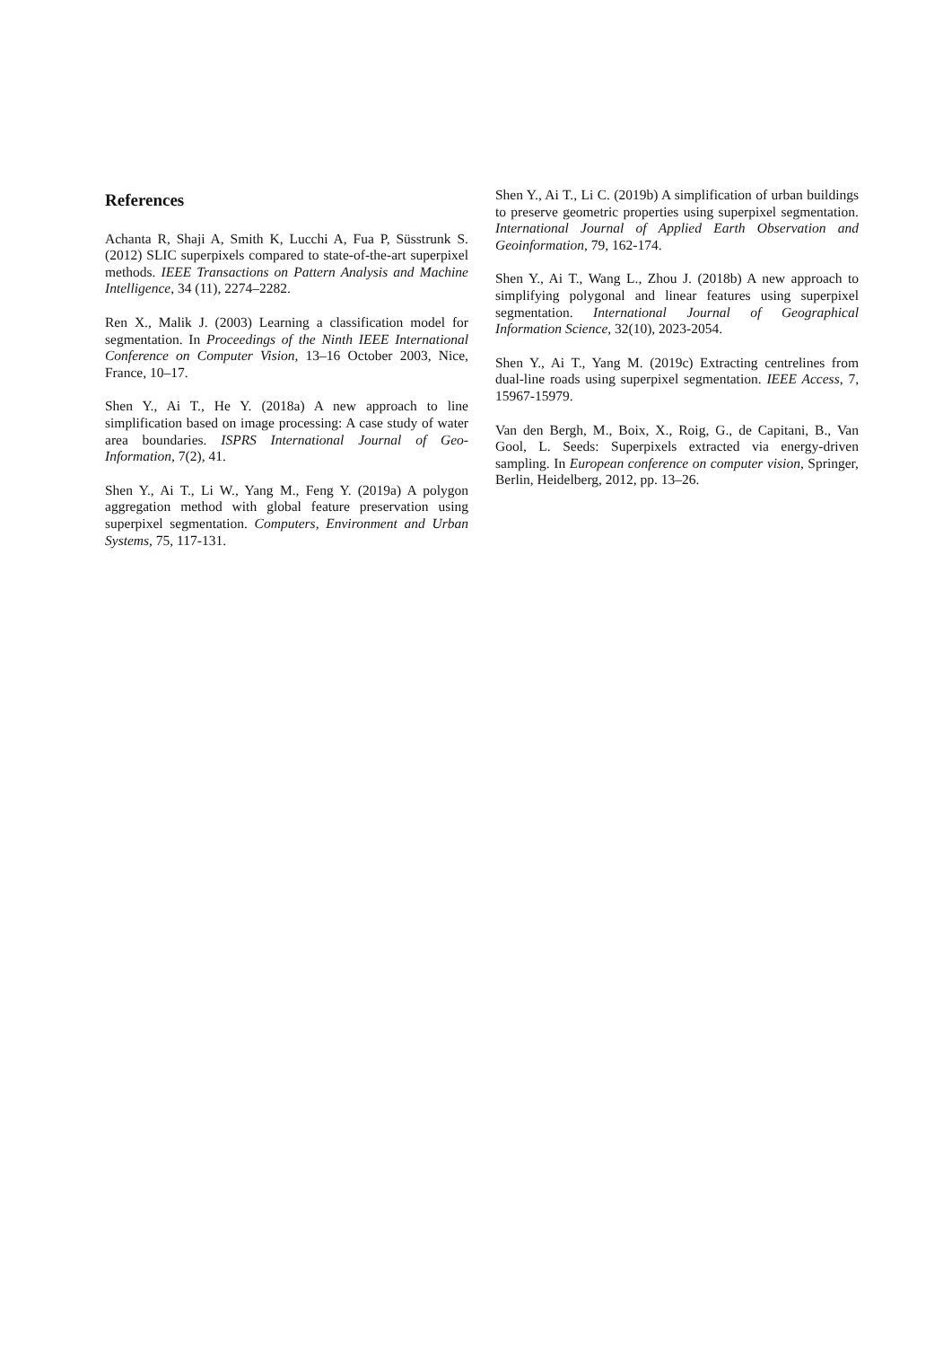References
Achanta R, Shaji A, Smith K, Lucchi A, Fua P, Süsstrunk S. (2012) SLIC superpixels compared to state-of-the-art superpixel methods. IEEE Transactions on Pattern Analysis and Machine Intelligence, 34 (11), 2274–2282.
Ren X., Malik J. (2003) Learning a classification model for segmentation. In Proceedings of the Ninth IEEE International Conference on Computer Vision, 13–16 October 2003, Nice, France, 10–17.
Shen Y., Ai T., He Y. (2018a) A new approach to line simplification based on image processing: A case study of water area boundaries. ISPRS International Journal of Geo-Information, 7(2), 41.
Shen Y., Ai T., Li W., Yang M., Feng Y. (2019a) A polygon aggregation method with global feature preservation using superpixel segmentation. Computers, Environment and Urban Systems, 75, 117-131.
Shen Y., Ai T., Li C. (2019b) A simplification of urban buildings to preserve geometric properties using superpixel segmentation. International Journal of Applied Earth Observation and Geoinformation, 79, 162-174.
Shen Y., Ai T., Wang L., Zhou J. (2018b) A new approach to simplifying polygonal and linear features using superpixel segmentation. International Journal of Geographical Information Science, 32(10), 2023-2054.
Shen Y., Ai T., Yang M. (2019c) Extracting centrelines from dual-line roads using superpixel segmentation. IEEE Access, 7, 15967-15979.
Van den Bergh, M., Boix, X., Roig, G., de Capitani, B., Van Gool, L. Seeds: Superpixels extracted via energy-driven sampling. In European conference on computer vision, Springer, Berlin, Heidelberg, 2012, pp. 13–26.